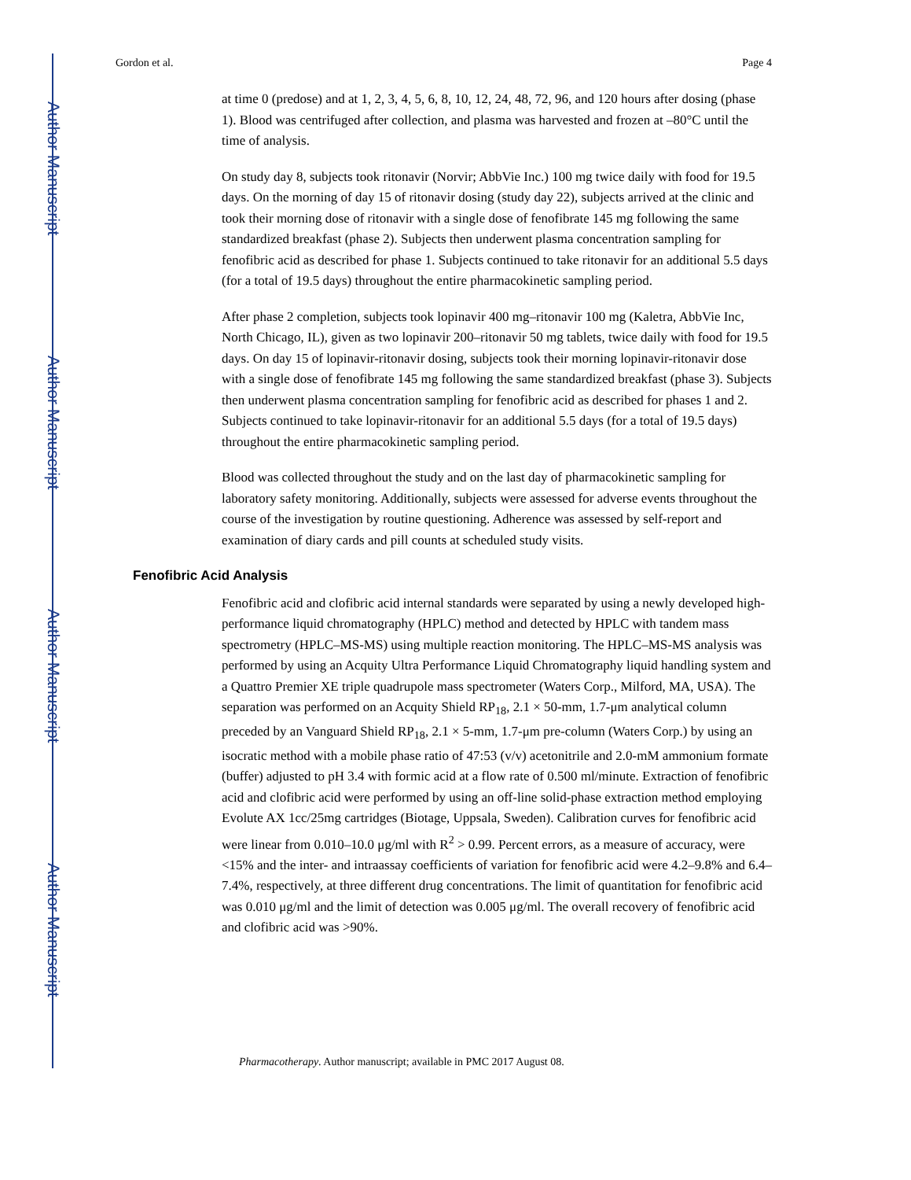Author Manuscript
Author Manuscript
Author Manuscript
Author Manuscript
Gordon et al. Page 4
at time 0 (predose) and at 1, 2, 3, 4, 5, 6, 8, 10, 12, 24, 48, 72, 96, and 120 hours after dosing (phase 1). Blood was centrifuged after collection, and plasma was harvested and frozen at –80°C until the time of analysis.
On study day 8, subjects took ritonavir (Norvir; AbbVie Inc.) 100 mg twice daily with food for 19.5 days. On the morning of day 15 of ritonavir dosing (study day 22), subjects arrived at the clinic and took their morning dose of ritonavir with a single dose of fenofibrate 145 mg following the same standardized breakfast (phase 2). Subjects then underwent plasma concentration sampling for fenofibric acid as described for phase 1. Subjects continued to take ritonavir for an additional 5.5 days (for a total of 19.5 days) throughout the entire pharmacokinetic sampling period.
After phase 2 completion, subjects took lopinavir 400 mg–ritonavir 100 mg (Kaletra, AbbVie Inc, North Chicago, IL), given as two lopinavir 200–ritonavir 50 mg tablets, twice daily with food for 19.5 days. On day 15 of lopinavir-ritonavir dosing, subjects took their morning lopinavir-ritonavir dose with a single dose of fenofibrate 145 mg following the same standardized breakfast (phase 3). Subjects then underwent plasma concentration sampling for fenofibric acid as described for phases 1 and 2. Subjects continued to take lopinavir-ritonavir for an additional 5.5 days (for a total of 19.5 days) throughout the entire pharmacokinetic sampling period.
Blood was collected throughout the study and on the last day of pharmacokinetic sampling for laboratory safety monitoring. Additionally, subjects were assessed for adverse events throughout the course of the investigation by routine questioning. Adherence was assessed by self-report and examination of diary cards and pill counts at scheduled study visits.
Fenofibric Acid Analysis
Fenofibric acid and clofibric acid internal standards were separated by using a newly developed high-performance liquid chromatography (HPLC) method and detected by HPLC with tandem mass spectrometry (HPLC–MS-MS) using multiple reaction monitoring. The HPLC–MS-MS analysis was performed by using an Acquity Ultra Performance Liquid Chromatography liquid handling system and a Quattro Premier XE triple quadrupole mass spectrometer (Waters Corp., Milford, MA, USA). The separation was performed on an Acquity Shield RP<sub>18</sub>, 2.1 × 50-mm, 1.7-μm analytical column preceded by an Vanguard Shield RP<sub>18</sub>, 2.1 × 5-mm, 1.7-μm pre-column (Waters Corp.) by using an isocratic method with a mobile phase ratio of 47:53 (v/v) acetonitrile and 2.0-mM ammonium formate (buffer) adjusted to pH 3.4 with formic acid at a flow rate of 0.500 ml/minute. Extraction of fenofibric acid and clofibric acid were performed by using an off-line solid-phase extraction method employing Evolute AX 1cc/25mg cartridges (Biotage, Uppsala, Sweden). Calibration curves for fenofibric acid were linear from 0.010–10.0 μg/ml with R<sup>2</sup> > 0.99. Percent errors, as a measure of accuracy, were <15% and the inter- and intraassay coefficients of variation for fenofibric acid were 4.2–9.8% and 6.4–7.4%, respectively, at three different drug concentrations. The limit of quantitation for fenofibric acid was 0.010 μg/ml and the limit of detection was 0.005 μg/ml. The overall recovery of fenofibric acid and clofibric acid was >90%.
Pharmacotherapy. Author manuscript; available in PMC 2017 August 08.